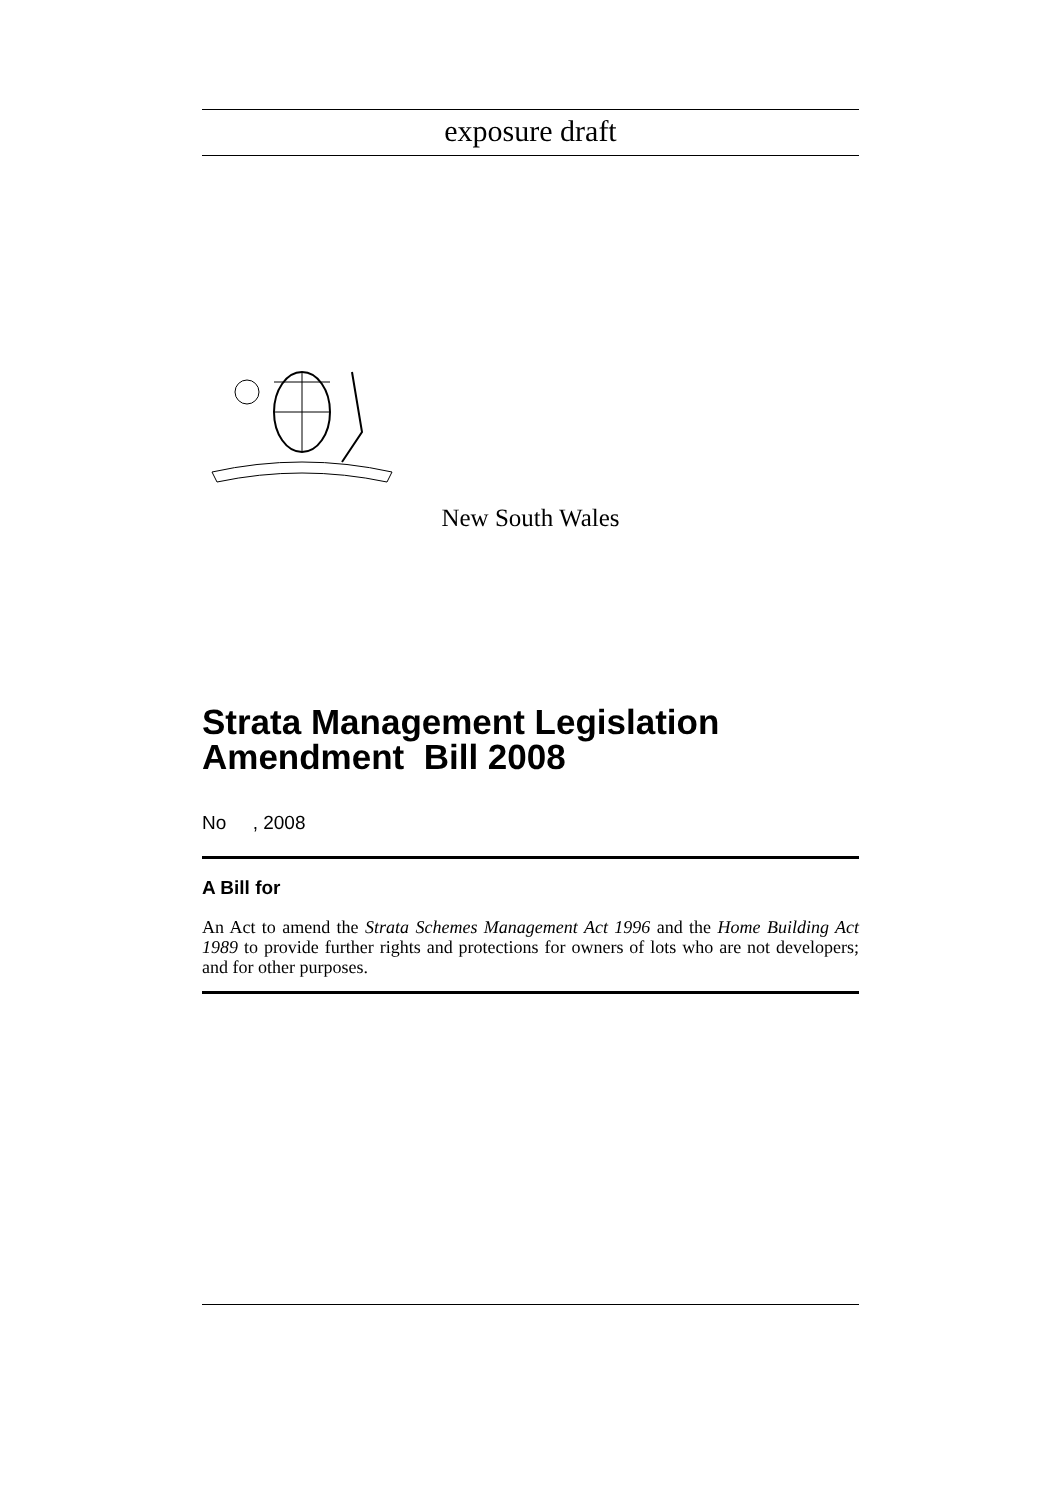exposure draft
New South Wales
Strata Management Legislation Amendment Bill 2008
No , 2008
A Bill for
An Act to amend the Strata Schemes Management Act 1996 and the Home Building Act 1989 to provide further rights and protections for owners of lots who are not developers; and for other purposes.